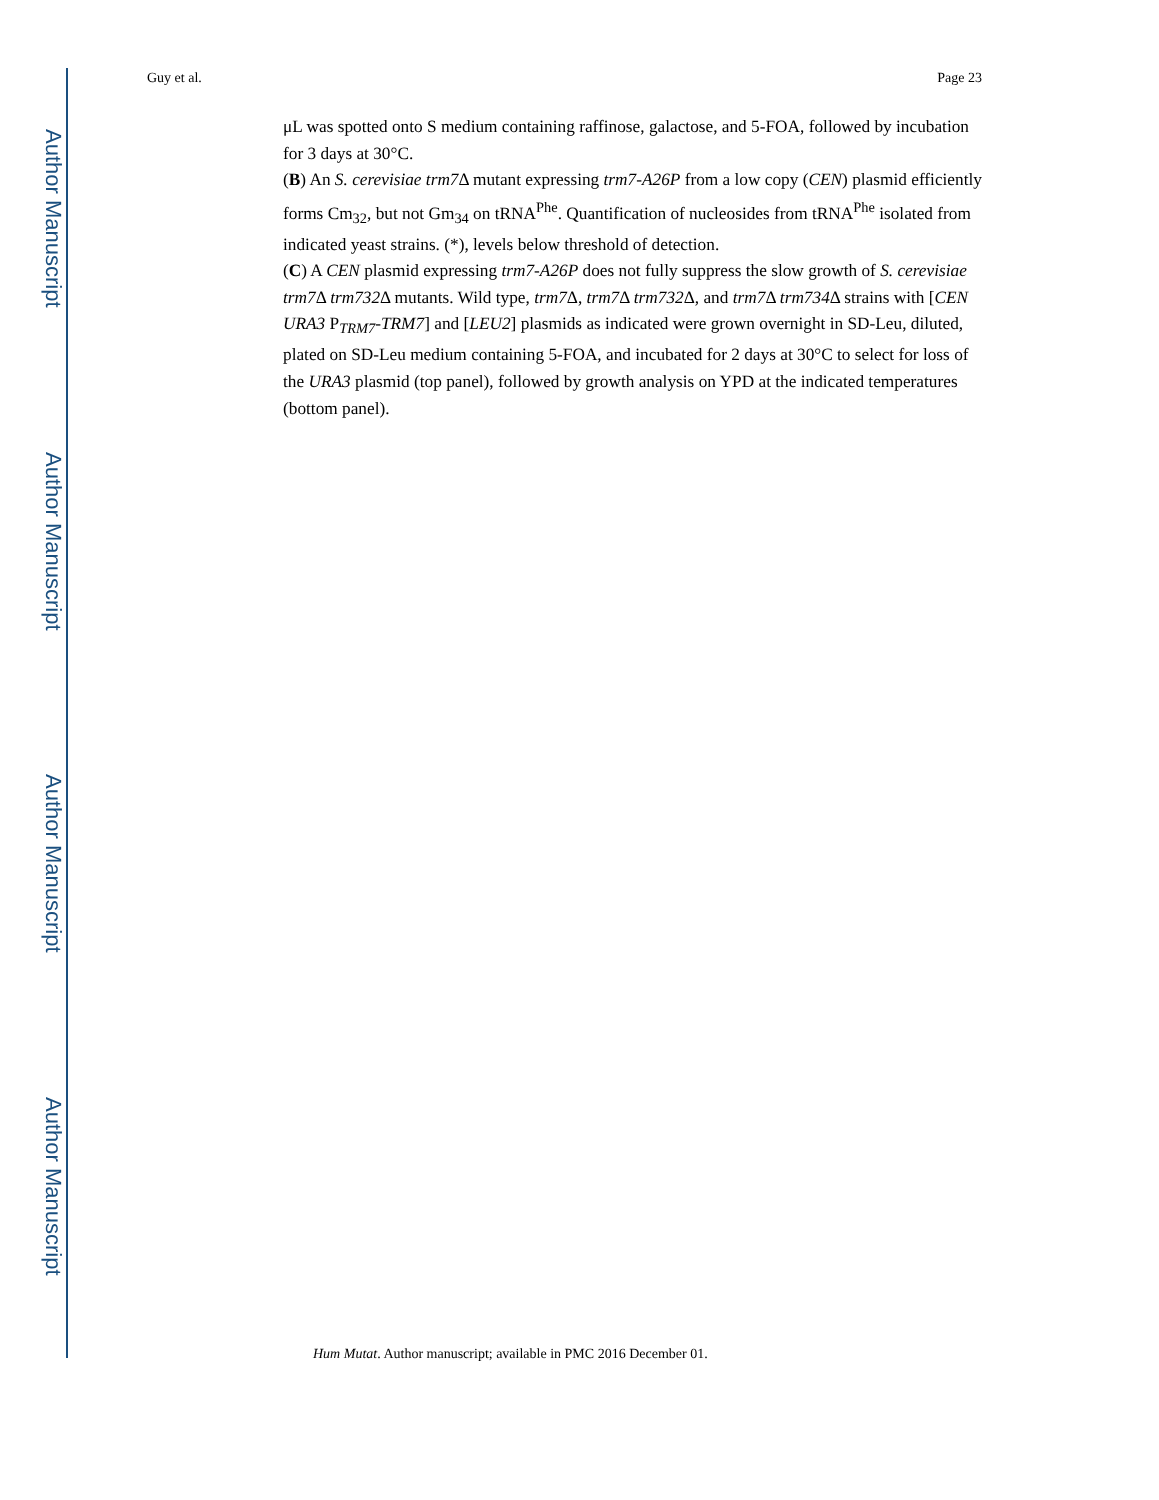Author Manuscript
Author Manuscript
Author Manuscript
Author Manuscript
Guy et al. Page 23
μL was spotted onto S medium containing raffinose, galactose, and 5-FOA, followed by incubation for 3 days at 30°C.
(B) An S. cerevisiae trm7 Δ mutant expressing trm7-A26P from a low copy (CEN) plasmid efficiently forms Cm<sub>32</sub>, but not Gm<sub>34</sub> on tRNA<sup>Phe</sup>. Quantification of nucleosides from tRNA<sup>Phe</sup> isolated from indicated yeast strains. (*), levels below threshold of detection.
(C) A CEN plasmid expressing trm7-A26P does not fully suppress the slow growth of S. cerevisiae trm7 Δ trm732 Δ mutants. Wild type, trm7 Δ, trm7 Δ trm732 Δ, and trm7 Δ trm734 Δ strains with [CEN URA3 P<sub>TRM7</sub>-TRM7] and [LEU2] plasmids as indicated were grown overnight in SD-Leu, diluted, plated on SD-Leu medium containing 5-FOA, and incubated for 2 days at 30°C to select for loss of the URA3 plasmid (top panel), followed by growth analysis on YPD at the indicated temperatures (bottom panel).
Hum Mutat. Author manuscript; available in PMC 2016 December 01.